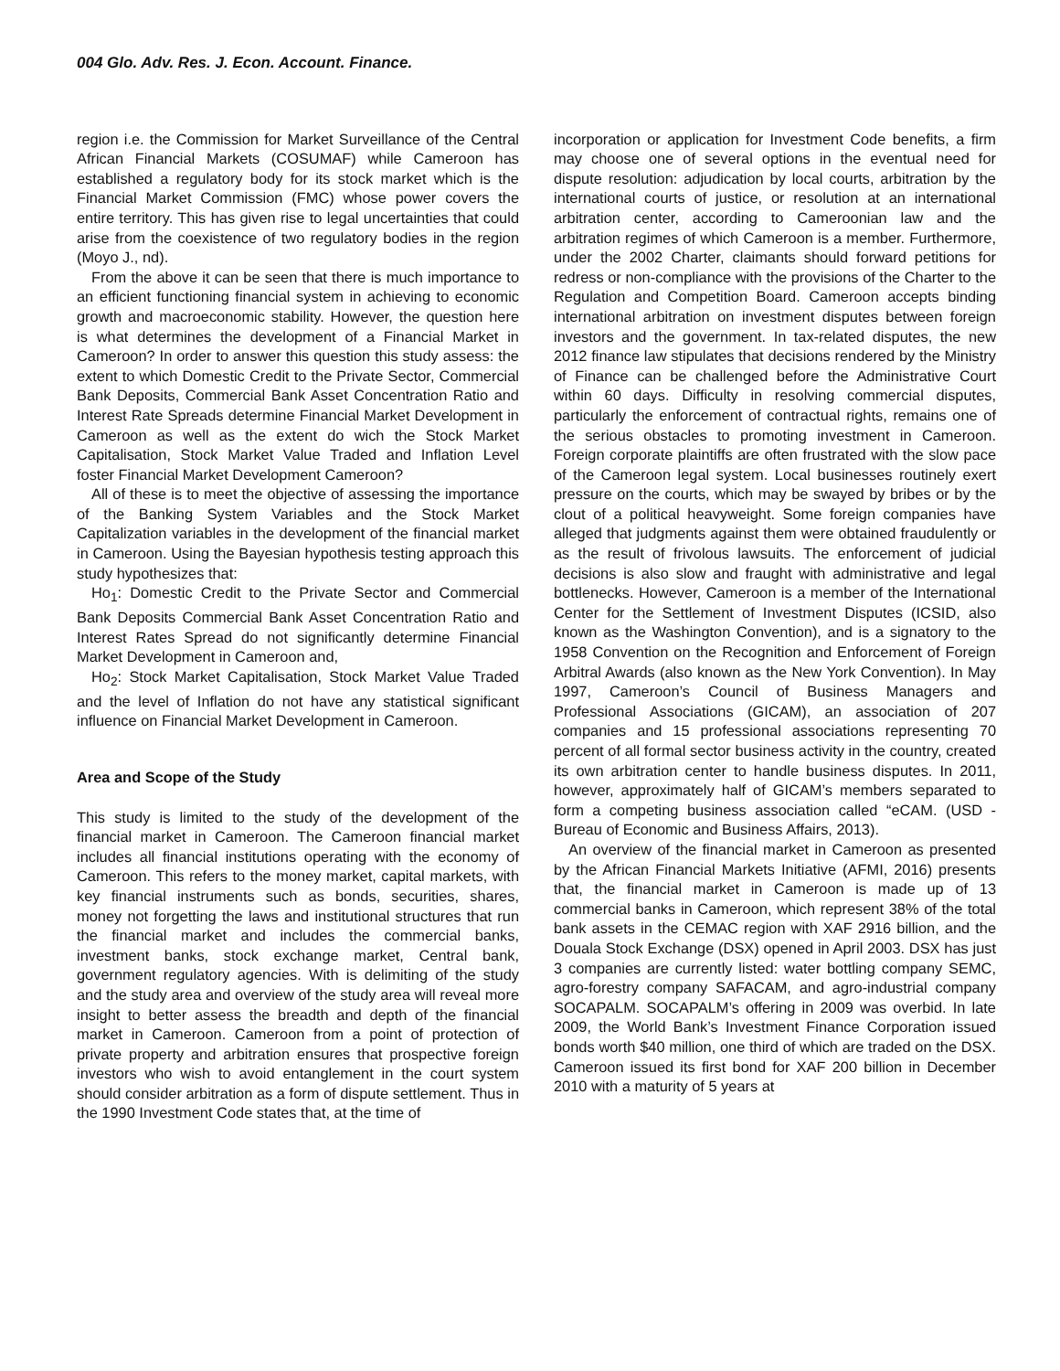004 Glo. Adv. Res. J. Econ. Account. Finance.
region i.e. the Commission for Market Surveillance of the Central African Financial Markets (COSUMAF) while Cameroon has established a regulatory body for its stock market which is the Financial Market Commission (FMC) whose power covers the entire territory. This has given rise to legal uncertainties that could arise from the coexistence of two regulatory bodies in the region (Moyo J., nd).
From the above it can be seen that there is much importance to an efficient functioning financial system in achieving to economic growth and macroeconomic stability. However, the question here is what determines the development of a Financial Market in Cameroon? In order to answer this question this study assess: the extent to which Domestic Credit to the Private Sector, Commercial Bank Deposits, Commercial Bank Asset Concentration Ratio and Interest Rate Spreads determine Financial Market Development in Cameroon as well as the extent do wich the Stock Market Capitalisation, Stock Market Value Traded and Inflation Level foster Financial Market Development Cameroon?
All of these is to meet the objective of assessing the importance of the Banking System Variables and the Stock Market Capitalization variables in the development of the financial market in Cameroon. Using the Bayesian hypothesis testing approach this study hypothesizes that:
Ho<sub>1</sub>: Domestic Credit to the Private Sector and Commercial Bank Deposits Commercial Bank Asset Concentration Ratio and Interest Rates Spread do not significantly determine Financial Market Development in Cameroon and,
Ho<sub>2</sub>: Stock Market Capitalisation, Stock Market Value Traded and the level of Inflation do not have any statistical significant influence on Financial Market Development in Cameroon.
Area and Scope of the Study
This study is limited to the study of the development of the financial market in Cameroon. The Cameroon financial market includes all financial institutions operating with the economy of Cameroon. This refers to the money market, capital markets, with key financial instruments such as bonds, securities, shares, money not forgetting the laws and institutional structures that run the financial market and includes the commercial banks, investment banks, stock exchange market, Central bank, government regulatory agencies. With is delimiting of the study and the study area and overview of the study area will reveal more insight to better assess the breadth and depth of the financial market in Cameroon. Cameroon from a point of protection of private property and arbitration ensures that prospective foreign investors who wish to avoid entanglement in the court system should consider arbitration as a form of dispute settlement. Thus in the 1990 Investment Code states that, at the time of
incorporation or application for Investment Code benefits, a firm may choose one of several options in the eventual need for dispute resolution: adjudication by local courts, arbitration by the international courts of justice, or resolution at an international arbitration center, according to Cameroonian law and the arbitration regimes of which Cameroon is a member. Furthermore, under the 2002 Charter, claimants should forward petitions for redress or non-compliance with the provisions of the Charter to the Regulation and Competition Board. Cameroon accepts binding international arbitration on investment disputes between foreign investors and the government. In tax-related disputes, the new 2012 finance law stipulates that decisions rendered by the Ministry of Finance can be challenged before the Administrative Court within 60 days. Difficulty in resolving commercial disputes, particularly the enforcement of contractual rights, remains one of the serious obstacles to promoting investment in Cameroon. Foreign corporate plaintiffs are often frustrated with the slow pace of the Cameroon legal system. Local businesses routinely exert pressure on the courts, which may be swayed by bribes or by the clout of a political heavyweight. Some foreign companies have alleged that judgments against them were obtained fraudulently or as the result of frivolous lawsuits. The enforcement of judicial decisions is also slow and fraught with administrative and legal bottlenecks. However, Cameroon is a member of the International Center for the Settlement of Investment Disputes (ICSID, also known as the Washington Convention), and is a signatory to the 1958 Convention on the Recognition and Enforcement of Foreign Arbitral Awards (also known as the New York Convention). In May 1997, Cameroon’s Council of Business Managers and Professional Associations (GICAM), an association of 207 companies and 15 professional associations representing 70 percent of all formal sector business activity in the country, created its own arbitration center to handle business disputes. In 2011, however, approximately half of GICAM’s members separated to form a competing business association called “eCAM. (USD - Bureau of Economic and Business Affairs, 2013).
An overview of the financial market in Cameroon as presented by the African Financial Markets Initiative (AFMI, 2016) presents that, the financial market in Cameroon is made up of 13 commercial banks in Cameroon, which represent 38% of the total bank assets in the CEMAC region with XAF 2916 billion, and the Douala Stock Exchange (DSX) opened in April 2003. DSX has just 3 companies are currently listed: water bottling company SEMC, agro-forestry company SAFACAM, and agro-industrial company SOCAPALM. SOCAPALM’s offering in 2009 was overbid. In late 2009, the World Bank’s Investment Finance Corporation issued bonds worth $40 million, one third of which are traded on the DSX. Cameroon issued its first bond for XAF 200 billion in December 2010 with a maturity of 5 years at